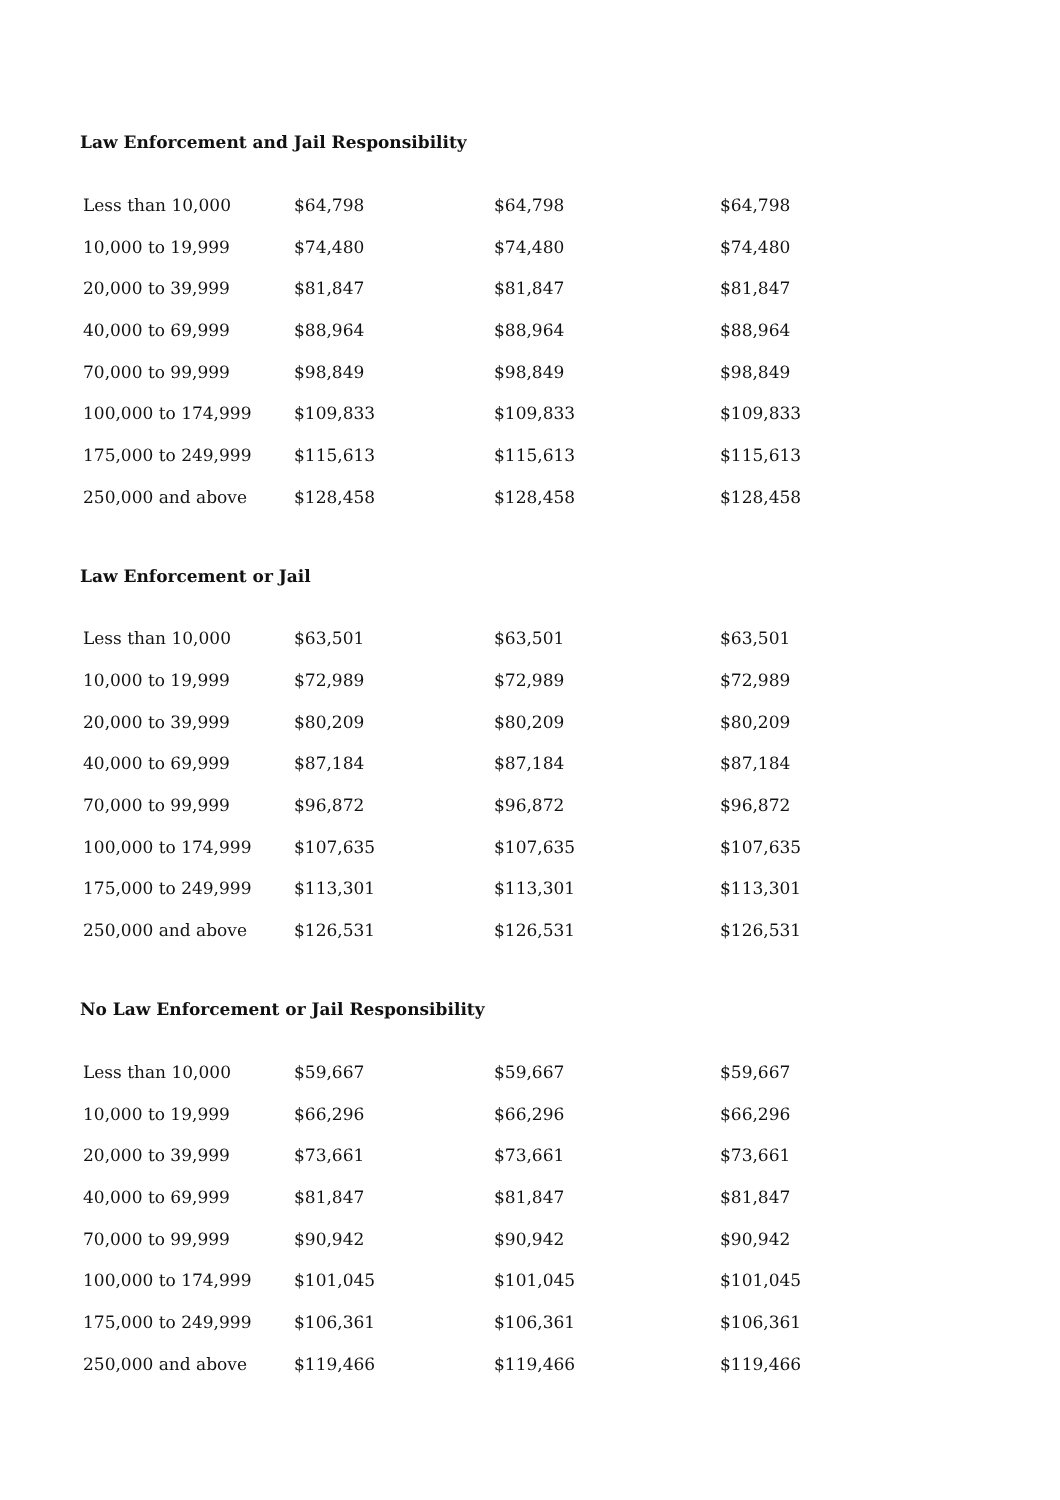Law Enforcement and Jail Responsibility
| Less than 10,000 | $64,798 | $64,798 | $64,798 |
| 10,000 to 19,999 | $74,480 | $74,480 | $74,480 |
| 20,000 to 39,999 | $81,847 | $81,847 | $81,847 |
| 40,000 to 69,999 | $88,964 | $88,964 | $88,964 |
| 70,000 to 99,999 | $98,849 | $98,849 | $98,849 |
| 100,000 to 174,999 | $109,833 | $109,833 | $109,833 |
| 175,000 to 249,999 | $115,613 | $115,613 | $115,613 |
| 250,000 and above | $128,458 | $128,458 | $128,458 |
Law Enforcement or Jail
| Less than 10,000 | $63,501 | $63,501 | $63,501 |
| 10,000 to 19,999 | $72,989 | $72,989 | $72,989 |
| 20,000 to 39,999 | $80,209 | $80,209 | $80,209 |
| 40,000 to 69,999 | $87,184 | $87,184 | $87,184 |
| 70,000 to 99,999 | $96,872 | $96,872 | $96,872 |
| 100,000 to 174,999 | $107,635 | $107,635 | $107,635 |
| 175,000 to 249,999 | $113,301 | $113,301 | $113,301 |
| 250,000 and above | $126,531 | $126,531 | $126,531 |
No Law Enforcement or Jail Responsibility
| Less than 10,000 | $59,667 | $59,667 | $59,667 |
| 10,000 to 19,999 | $66,296 | $66,296 | $66,296 |
| 20,000 to 39,999 | $73,661 | $73,661 | $73,661 |
| 40,000 to 69,999 | $81,847 | $81,847 | $81,847 |
| 70,000 to 99,999 | $90,942 | $90,942 | $90,942 |
| 100,000 to 174,999 | $101,045 | $101,045 | $101,045 |
| 175,000 to 249,999 | $106,361 | $106,361 | $106,361 |
| 250,000 and above | $119,466 | $119,466 | $119,466 |